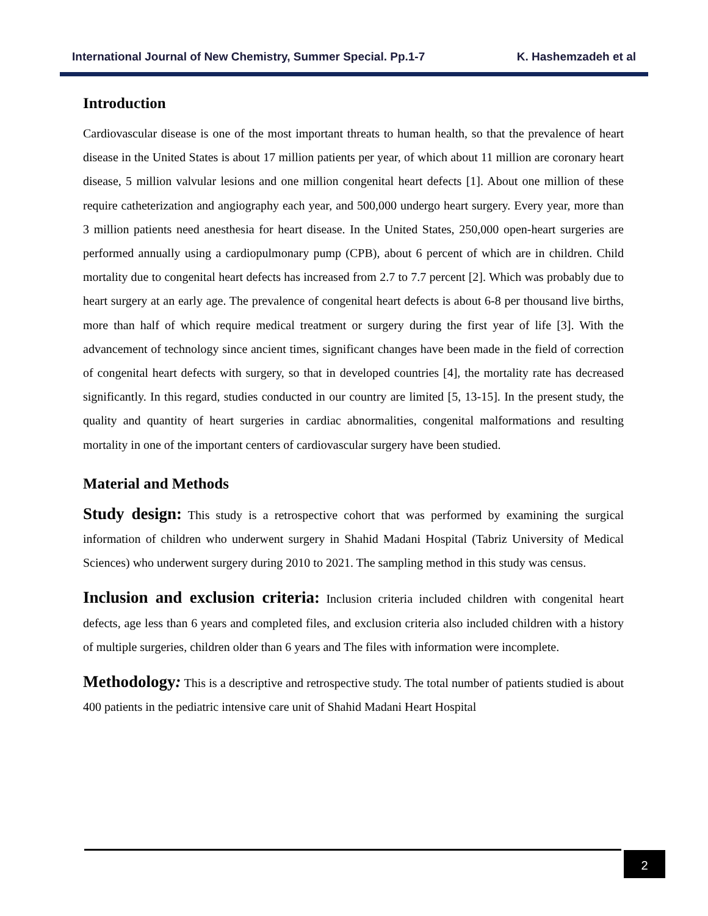International Journal of New Chemistry, Summer Special. Pp.1-7 K. Hashemzadeh et al
Introduction
Cardiovascular disease is one of the most important threats to human health, so that the prevalence of heart disease in the United States is about 17 million patients per year, of which about 11 million are coronary heart disease, 5 million valvular lesions and one million congenital heart defects [1]. About one million of these require catheterization and angiography each year, and 500,000 undergo heart surgery. Every year, more than 3 million patients need anesthesia for heart disease. In the United States, 250,000 open-heart surgeries are performed annually using a cardiopulmonary pump (CPB), about 6 percent of which are in children. Child mortality due to congenital heart defects has increased from 2.7 to 7.7 percent [2]. Which was probably due to heart surgery at an early age. The prevalence of congenital heart defects is about 6-8 per thousand live births, more than half of which require medical treatment or surgery during the first year of life [3]. With the advancement of technology since ancient times, significant changes have been made in the field of correction of congenital heart defects with surgery, so that in developed countries [4], the mortality rate has decreased significantly. In this regard, studies conducted in our country are limited [5, 13-15]. In the present study, the quality and quantity of heart surgeries in cardiac abnormalities, congenital malformations and resulting mortality in one of the important centers of cardiovascular surgery have been studied.
Material and Methods
Study design: This study is a retrospective cohort that was performed by examining the surgical information of children who underwent surgery in Shahid Madani Hospital (Tabriz University of Medical Sciences) who underwent surgery during 2010 to 2021. The sampling method in this study was census.
Inclusion and exclusion criteria: Inclusion criteria included children with congenital heart defects, age less than 6 years and completed files, and exclusion criteria also included children with a history of multiple surgeries, children older than 6 years and The files with information were incomplete.
Methodology: This is a descriptive and retrospective study. The total number of patients studied is about 400 patients in the pediatric intensive care unit of Shahid Madani Heart Hospital
2